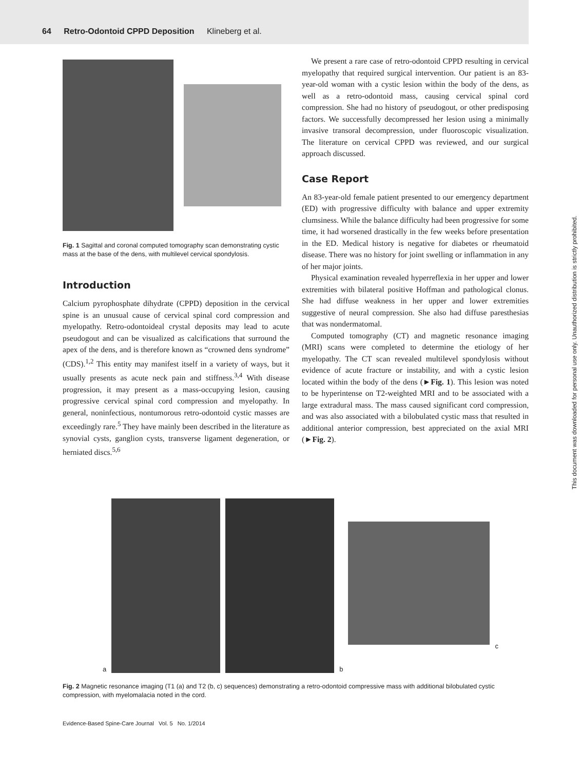64 Retro-Odontoid CPPD Deposition Klineberg et al.
Fig. 1 Sagittal and coronal computed tomography scan demonstrating cystic mass at the base of the dens, with multilevel cervical spondylosis.
Introduction
Calcium pyrophosphate dihydrate (CPPD) deposition in the cervical spine is an unusual cause of cervical spinal cord compression and myelopathy. Retro-odontoideal crystal deposits may lead to acute pseudogout and can be visualized as calcifications that surround the apex of the dens, and is therefore known as “crowned dens syndrome” (CDS).<sup>1,2</sup> This entity may manifest itself in a variety of ways, but it usually presents as acute neck pain and stiffness.<sup>3,4</sup> With disease progression, it may present as a mass-occupying lesion, causing progressive cervical spinal cord compression and myelopathy. In general, noninfectious, nontumorous retro-odontoid cystic masses are exceedingly rare.<sup>5</sup> They have mainly been described in the literature as synovial cysts, ganglion cysts, transverse ligament degeneration, or herniated discs.<sup>5,6</sup>
We present a rare case of retro-odontoid CPPD resulting in cervical myelopathy that required surgical intervention. Our patient is an 83-year-old woman with a cystic lesion within the body of the dens, as well as a retro-odontoid mass, causing cervical spinal cord compression. She had no history of pseudogout, or other predisposing factors. We successfully decompressed her lesion using a minimally invasive transoral decompression, under fluoroscopic visualization. The literature on cervical CPPD was reviewed, and our surgical approach discussed.
Case Report
An 83-year-old female patient presented to our emergency department (ED) with progressive difficulty with balance and upper extremity clumsiness. While the balance difficulty had been progressive for some time, it had worsened drastically in the few weeks before presentation in the ED. Medical history is negative for diabetes or rheumatoid disease. There was no history for joint swelling or inflammation in any of her major joints.
Physical examination revealed hyperreflexia in her upper and lower extremities with bilateral positive Hoffman and pathological clonus. She had diffuse weakness in her upper and lower extremities suggestive of neural compression. She also had diffuse paresthesias that was nondermatomal.
Computed tomography (CT) and magnetic resonance imaging (MRI) scans were completed to determine the etiology of her myelopathy. The CT scan revealed multilevel spondylosis without evidence of acute fracture or instability, and with a cystic lesion located within the body of the dens (►Fig. 1). This lesion was noted to be hyperintense on T2-weighted MRI and to be associated with a large extradural mass. The mass caused significant cord compression, and was also associated with a bilobulated cystic mass that resulted in additional anterior compression, best appreciated on the axial MRI (►Fig. 2).
a
b
c
Fig. 2 Magnetic resonance imaging (T1 (a) and T2 (b, c) sequences) demonstrating a retro-odontoid compressive mass with additional bilobulated cystic compression, with myelomalacia noted in the cord.
Evidence-Based Spine-Care Journal Vol. 5 No. 1/2014
This document was downloaded for personal use only. Unauthorized distribution is strictly prohibited.